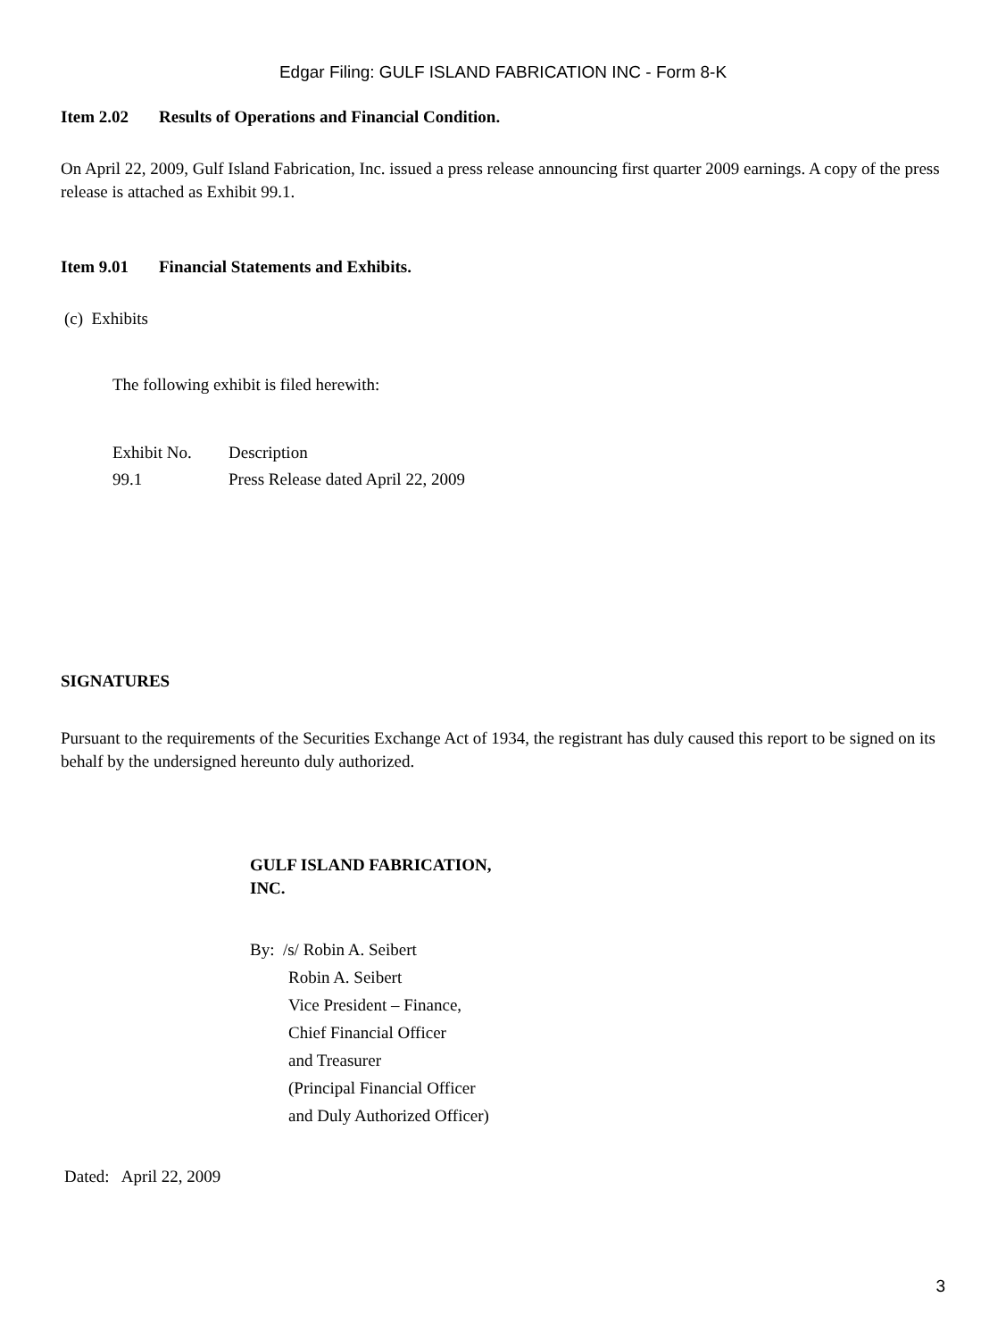Edgar Filing: GULF ISLAND FABRICATION INC - Form 8-K
Item 2.02 Results of Operations and Financial Condition.
On April 22, 2009, Gulf Island Fabrication, Inc. issued a press release announcing first quarter 2009 earnings. A copy of the press release is attached as Exhibit 99.1.
Item 9.01 Financial Statements and Exhibits.
(c) Exhibits
The following exhibit is filed herewith:
| Exhibit No. | Description |
| 99.1 | Press Release dated April 22, 2009 |
SIGNATURES
Pursuant to the requirements of the Securities Exchange Act of 1934, the registrant has duly caused this report to be signed on its behalf by the undersigned hereunto duly authorized.
GULF ISLAND FABRICATION,
INC.
By: /s/ Robin A. Seibert
Robin A. Seibert
Vice President – Finance,
Chief Financial Officer
and Treasurer
(Principal Financial Officer
and Duly Authorized Officer)
Dated: April 22, 2009
3